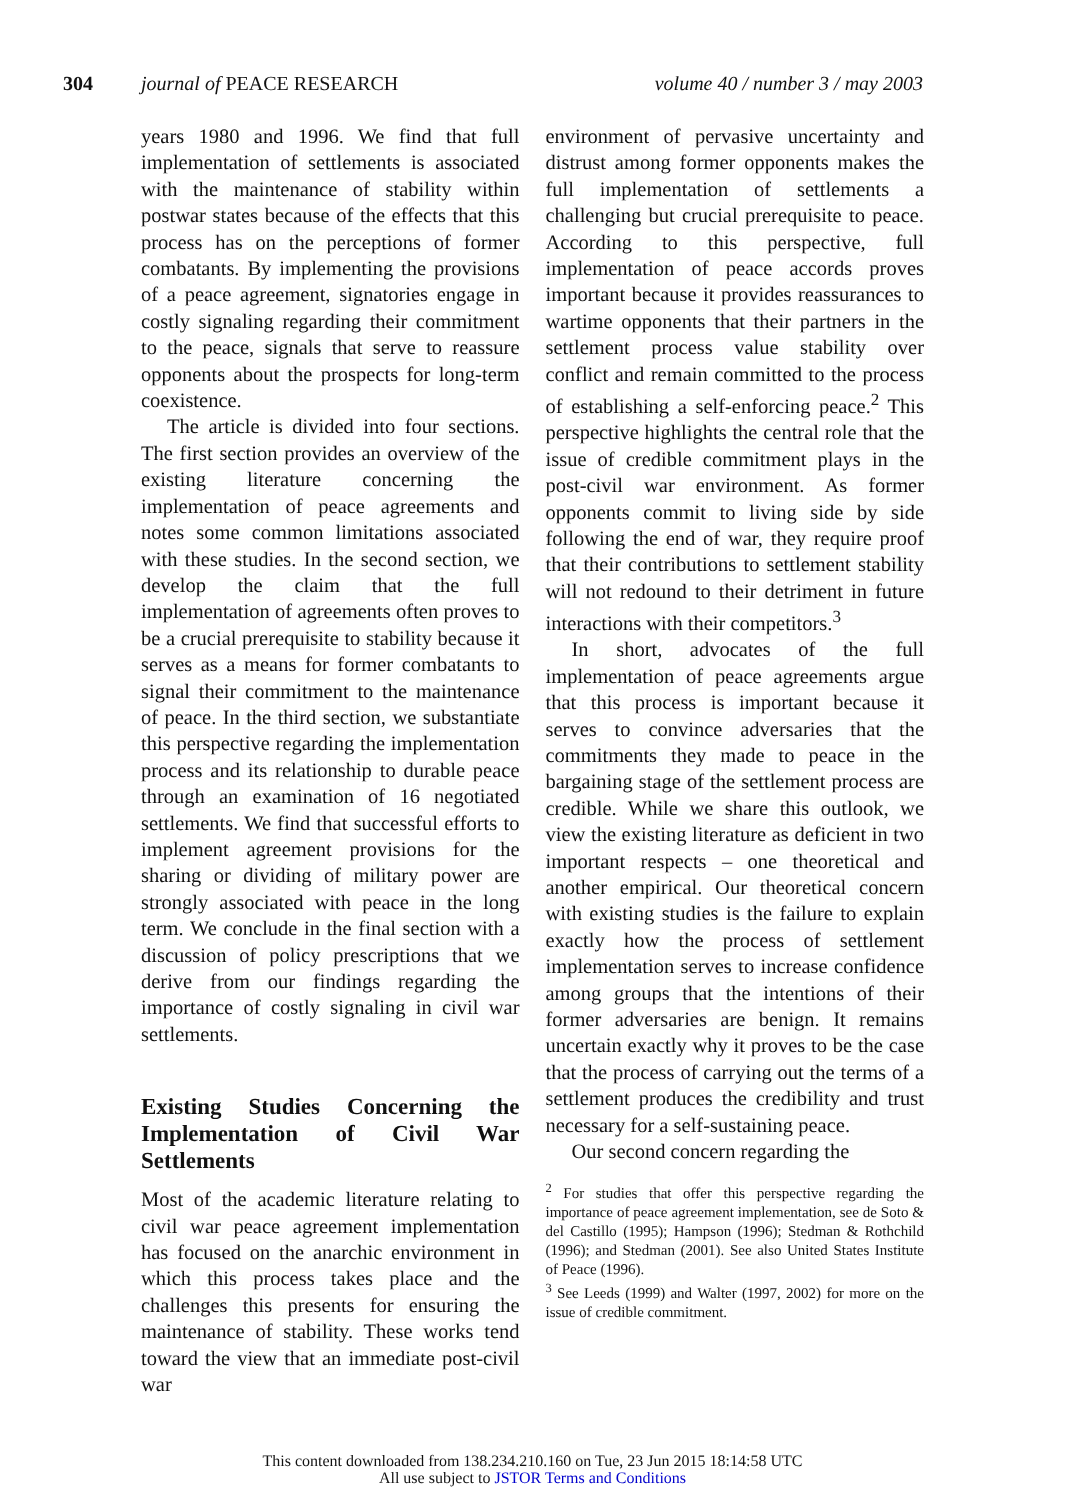304 journal of PEACE RESEARCH volume 40 / number 3 / may 2003
years 1980 and 1996. We find that full implementation of settlements is associated with the maintenance of stability within postwar states because of the effects that this process has on the perceptions of former combatants. By implementing the provisions of a peace agreement, signatories engage in costly signaling regarding their commitment to the peace, signals that serve to reassure opponents about the prospects for long-term coexistence.
The article is divided into four sections. The first section provides an overview of the existing literature concerning the implementation of peace agreements and notes some common limitations associated with these studies. In the second section, we develop the claim that the full implementation of agreements often proves to be a crucial prerequisite to stability because it serves as a means for former combatants to signal their commitment to the maintenance of peace. In the third section, we substantiate this perspective regarding the implementation process and its relationship to durable peace through an examination of 16 negotiated settlements. We find that successful efforts to implement agreement provisions for the sharing or dividing of military power are strongly associated with peace in the long term. We conclude in the final section with a discussion of policy prescriptions that we derive from our findings regarding the importance of costly signaling in civil war settlements.
Existing Studies Concerning the Implementation of Civil War Settlements
Most of the academic literature relating to civil war peace agreement implementation has focused on the anarchic environment in which this process takes place and the challenges this presents for ensuring the maintenance of stability. These works tend toward the view that an immediate post-civil war
environment of pervasive uncertainty and distrust among former opponents makes the full implementation of settlements a challenging but crucial prerequisite to peace. According to this perspective, full implementation of peace accords proves important because it provides reassurances to wartime opponents that their partners in the settlement process value stability over conflict and remain committed to the process of establishing a self-enforcing peace.<sup>2</sup> This perspective highlights the central role that the issue of credible commitment plays in the post-civil war environment. As former opponents commit to living side by side following the end of war, they require proof that their contributions to settlement stability will not redound to their detriment in future interactions with their competitors.<sup>3</sup>
In short, advocates of the full implementation of peace agreements argue that this process is important because it serves to convince adversaries that the commitments they made to peace in the bargaining stage of the settlement process are credible. While we share this outlook, we view the existing literature as deficient in two important respects – one theoretical and another empirical. Our theoretical concern with existing studies is the failure to explain exactly how the process of settlement implementation serves to increase confidence among groups that the intentions of their former adversaries are benign. It remains uncertain exactly why it proves to be the case that the process of carrying out the terms of a settlement produces the credibility and trust necessary for a self-sustaining peace.
Our second concern regarding the
<sup>2</sup> For studies that offer this perspective regarding the importance of peace agreement implementation, see de Soto & del Castillo (1995); Hampson (1996); Stedman & Rothchild (1996); and Stedman (2001). See also United States Institute of Peace (1996).
<sup>3</sup> See Leeds (1999) and Walter (1997, 2002) for more on the issue of credible commitment.
This content downloaded from 138.234.210.160 on Tue, 23 Jun 2015 18:14:58 UTC
All use subject to JSTOR Terms and Conditions